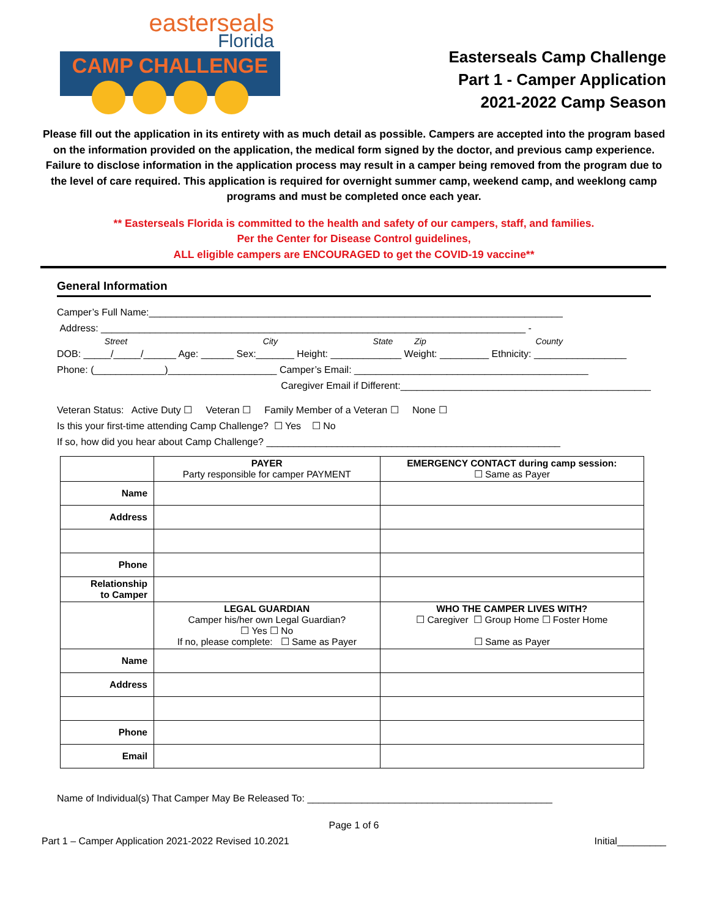easterseals
Florida
CAMP CHALLENGE
Easterseals Camp Challenge
Part 1 - Camper Application
2021-2022 Camp Season
Please fill out the application in its entirety with as much detail as possible. Campers are accepted into the program based on the information provided on the application, the medical form signed by the doctor, and previous camp experience. Failure to disclose information in the application process may result in a camper being removed from the program due to the level of care required. This application is required for overnight summer camp, weekend camp, and weeklong camp programs and must be completed once each year.
** Easterseals Florida is committed to the health and safety of our campers, staff, and families.
Per the Center for Disease Control guidelines,
ALL eligible campers are ENCOURAGED to get the COVID-19 vaccine**
General Information
Camper’s Full Name:____________________________________________________________________________
Address: ______________________________________________________________________________ -
Street City State Zip County
DOB: _____/_____/______ Age: ______ Sex:_______ Height: _____________ Weight: _________ Ethnicity: _________________
Phone: (_____________)____________________ Camper’s Email: ___________________________________________
Caregiver Email if Different:______________________________________________
Veteran Status: Active Duty ☐ Veteran ☐ Family Member of a Veteran ☐ None ☐
Is this your first-time attending Camp Challenge? ☐ Yes ☐ No
If so, how did you hear about Camp Challenge? ______________________________________________________
| | PAYER Party responsible for camper PAYMENT | EMERGENCY CONTACT during camp session: ☐ Same as Payer |
| Name | | |
| Address | | |
| Phone | | |
| Relationship to Camper | | |
| | LEGAL GUARDIAN Camper his/her own Legal Guardian? ☐ Yes ☐ No If no, please complete: ☐ Same as Payer | WHO THE CAMPER LIVES WITH? ☐ Caregiver ☐ Group Home ☐ Foster Home ☐ Same as Payer |
| Name | | |
| Address | | |
| Phone | | |
| Email | | |
Name of Individual(s) That Camper May Be Released To: _____________________________________________
Page 1 of 6
Part 1 – Camper Application 2021-2022 Revised 10.2021 Initial_________